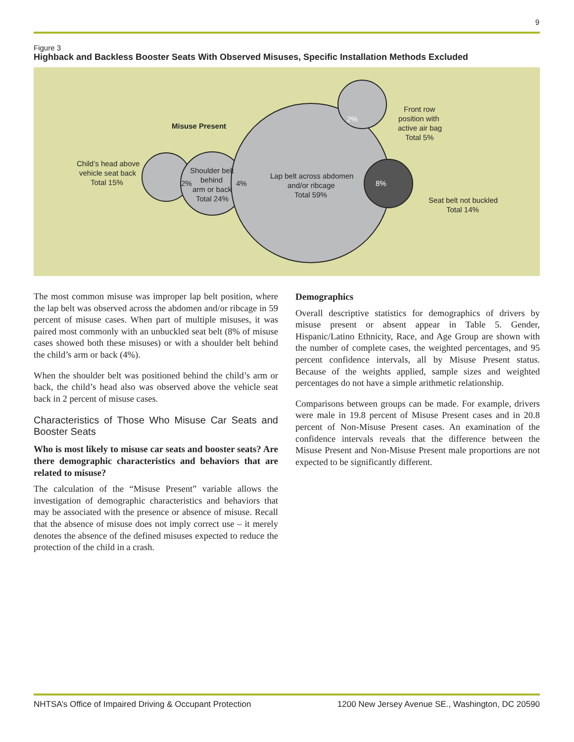9
Figure 3
Highback and Backless Booster Seats With Observed Misuses, Specific Installation Methods Excluded
Misuse Present
Child’s head above
vehicle seat back
Total 15%
Shoulder belt
behind
arm or back
Total 24%
2%
4%
Lap belt across abdomen
and/or ribcage
Total 59%
8%
2%
Front row
position with
active air bag
Total 5%
Seat belt not buckled
Total 14%
The most common misuse was improper lap belt position, where the lap belt was observed across the abdomen and/or ribcage in 59 percent of misuse cases. When part of multiple misuses, it was paired most commonly with an unbuckled seat belt (8% of misuse cases showed both these misuses) or with a shoulder belt behind the child’s arm or back (4%).
When the shoulder belt was positioned behind the child’s arm or back, the child’s head also was observed above the vehicle seat back in 2 percent of misuse cases.
Characteristics of Those Who Misuse Car Seats and Booster Seats
Who is most likely to misuse car seats and booster seats? Are there demographic characteristics and behaviors that are related to misuse?
The calculation of the “Misuse Present” variable allows the investigation of demographic characteristics and behaviors that may be associated with the presence or absence of misuse. Recall that the absence of misuse does not imply correct use – it merely denotes the absence of the defined misuses expected to reduce the protection of the child in a crash.
Demographics
Overall descriptive statistics for demographics of drivers by misuse present or absent appear in Table 5. Gender, Hispanic/Latino Ethnicity, Race, and Age Group are shown with the number of complete cases, the weighted percentages, and 95 percent confidence intervals, all by Misuse Present status. Because of the weights applied, sample sizes and weighted percentages do not have a simple arithmetic relationship.
Comparisons between groups can be made. For example, drivers were male in 19.8 percent of Misuse Present cases and in 20.8 percent of Non-Misuse Present cases. An examination of the confidence intervals reveals that the difference between the Misuse Present and Non-Misuse Present male proportions are not expected to be significantly different.
NHTSA’s Office of Impaired Driving & Occupant Protection 1200 New Jersey Avenue SE., Washington, DC 20590